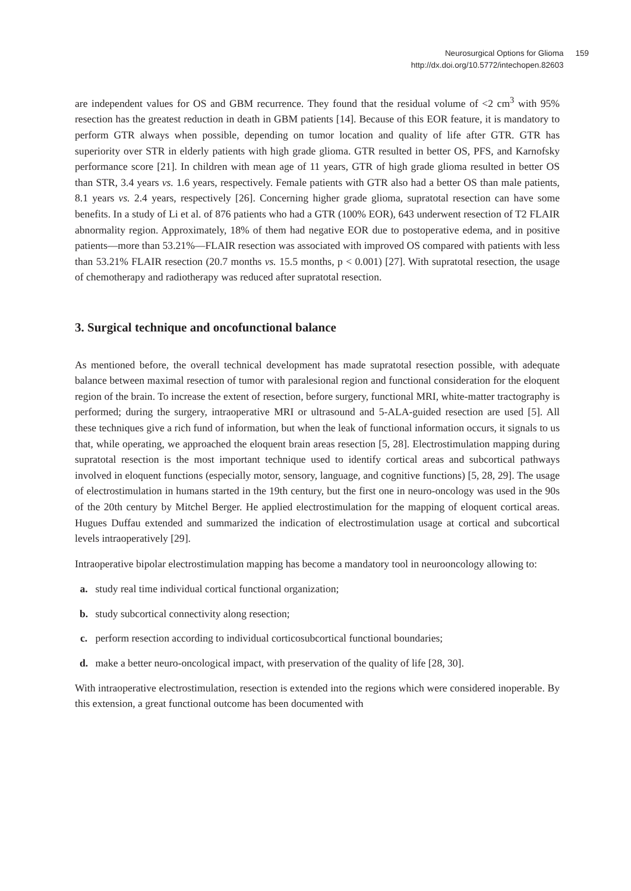Neurosurgical Options for Glioma 159
http://dx.doi.org/10.5772/intechopen.82603 159
are independent values for OS and GBM recurrence. They found that the residual volume of <2 cm<sup>3</sup> with 95% resection has the greatest reduction in death in GBM patients [14]. Because of this EOR feature, it is mandatory to perform GTR always when possible, depending on tumor location and quality of life after GTR. GTR has superiority over STR in elderly patients with high grade glioma. GTR resulted in better OS, PFS, and Karnofsky performance score [21]. In children with mean age of 11 years, GTR of high grade glioma resulted in better OS than STR, 3.4 years vs. 1.6 years, respectively. Female patients with GTR also had a better OS than male patients, 8.1 years vs. 2.4 years, respectively [26]. Concerning higher grade glioma, supratotal resection can have some benefits. In a study of Li et al. of 876 patients who had a GTR (100% EOR), 643 underwent resection of T2 FLAIR abnormality region. Approximately, 18% of them had negative EOR due to postoperative edema, and in positive patients—more than 53.21%—FLAIR resection was associated with improved OS compared with patients with less than 53.21% FLAIR resection (20.7 months vs. 15.5 months, p < 0.001) [27]. With supratotal resection, the usage of chemotherapy and radiotherapy was reduced after supratotal resection.
3. Surgical technique and oncofunctional balance
As mentioned before, the overall technical development has made supratotal resection possible, with adequate balance between maximal resection of tumor with paralesional region and functional consideration for the eloquent region of the brain. To increase the extent of resection, before surgery, functional MRI, white-matter tractography is performed; during the surgery, intraoperative MRI or ultrasound and 5-ALA-guided resection are used [5]. All these techniques give a rich fund of information, but when the leak of functional information occurs, it signals to us that, while operating, we approached the eloquent brain areas resection [5, 28]. Electrostimulation mapping during supratotal resection is the most important technique used to identify cortical areas and subcortical pathways involved in eloquent functions (especially motor, sensory, language, and cognitive functions) [5, 28, 29]. The usage of electrostimulation in humans started in the 19th century, but the first one in neuro-oncology was used in the 90s of the 20th century by Mitchel Berger. He applied electrostimulation for the mapping of eloquent cortical areas. Hugues Duffau extended and summarized the indication of electrostimulation usage at cortical and subcortical levels intraoperatively [29].
Intraoperative bipolar electrostimulation mapping has become a mandatory tool in neurooncology allowing to:
a. study real time individual cortical functional organization;
b. study subcortical connectivity along resection;
c. perform resection according to individual corticosubcortical functional boundaries;
d. make a better neuro-oncological impact, with preservation of the quality of life [28, 30].
With intraoperative electrostimulation, resection is extended into the regions which were considered inoperable. By this extension, a great functional outcome has been documented with